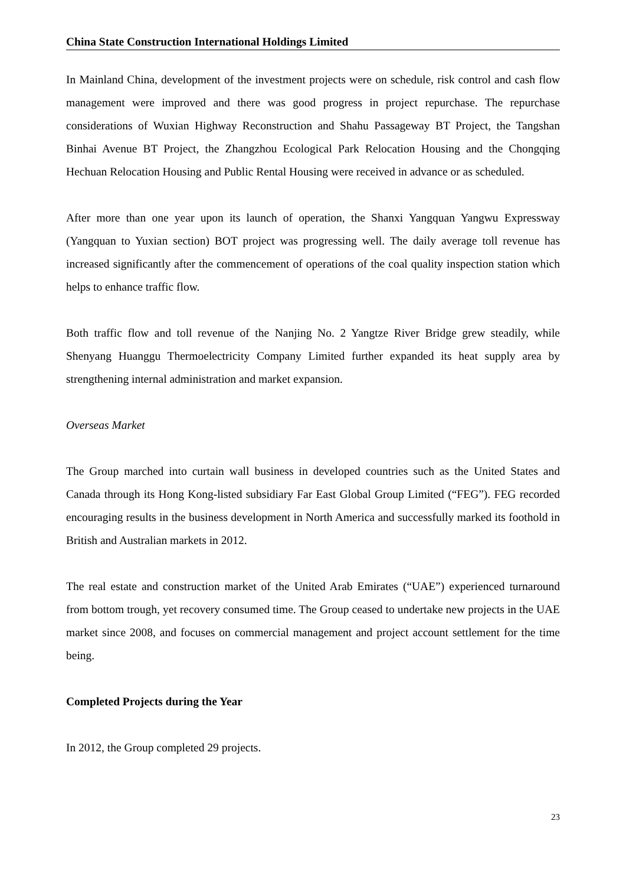China State Construction International Holdings Limited
In Mainland China, development of the investment projects were on schedule, risk control and cash flow management were improved and there was good progress in project repurchase. The repurchase considerations of Wuxian Highway Reconstruction and Shahu Passageway BT Project, the Tangshan Binhai Avenue BT Project, the Zhangzhou Ecological Park Relocation Housing and the Chongqing Hechuan Relocation Housing and Public Rental Housing were received in advance or as scheduled.
After more than one year upon its launch of operation, the Shanxi Yangquan Yangwu Expressway (Yangquan to Yuxian section) BOT project was progressing well. The daily average toll revenue has increased significantly after the commencement of operations of the coal quality inspection station which helps to enhance traffic flow.
Both traffic flow and toll revenue of the Nanjing No. 2 Yangtze River Bridge grew steadily, while Shenyang Huanggu Thermoelectricity Company Limited further expanded its heat supply area by strengthening internal administration and market expansion.
Overseas Market
The Group marched into curtain wall business in developed countries such as the United States and Canada through its Hong Kong-listed subsidiary Far East Global Group Limited (“FEG”). FEG recorded encouraging results in the business development in North America and successfully marked its foothold in British and Australian markets in 2012.
The real estate and construction market of the United Arab Emirates (“UAE”) experienced turnaround from bottom trough, yet recovery consumed time. The Group ceased to undertake new projects in the UAE market since 2008, and focuses on commercial management and project account settlement for the time being.
Completed Projects during the Year
In 2012, the Group completed 29 projects.
23